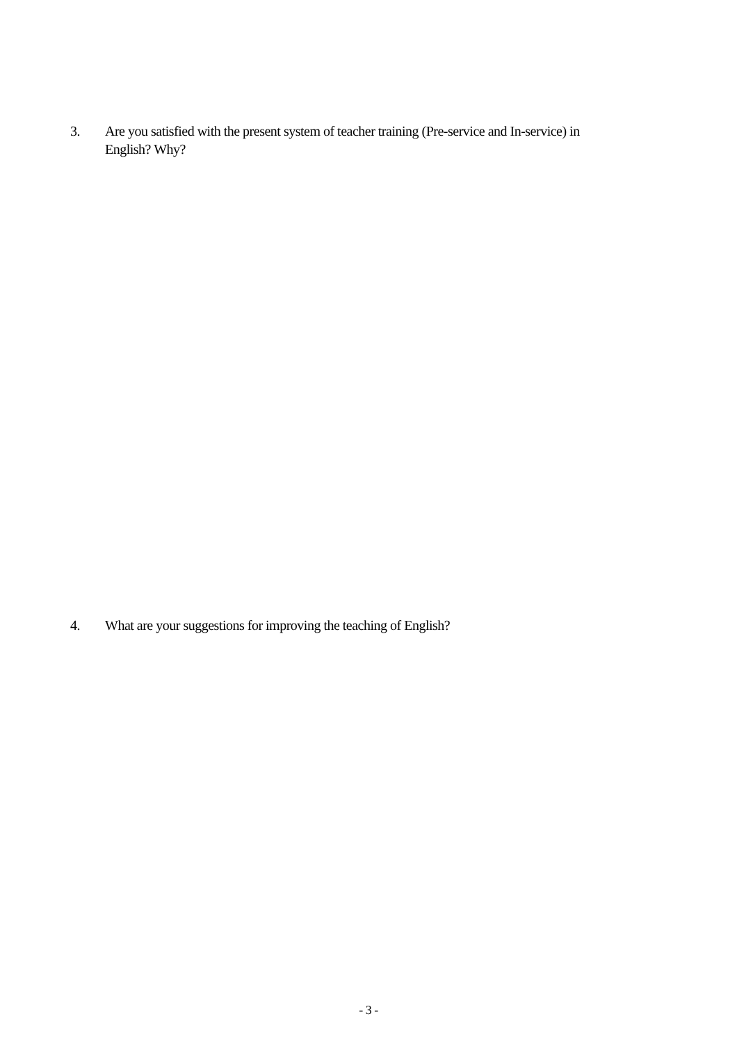3. Are you satisfied with the present system of teacher training (Pre-service and In-service) in English? Why?
4. What are your suggestions for improving the teaching of English?
- 3 -